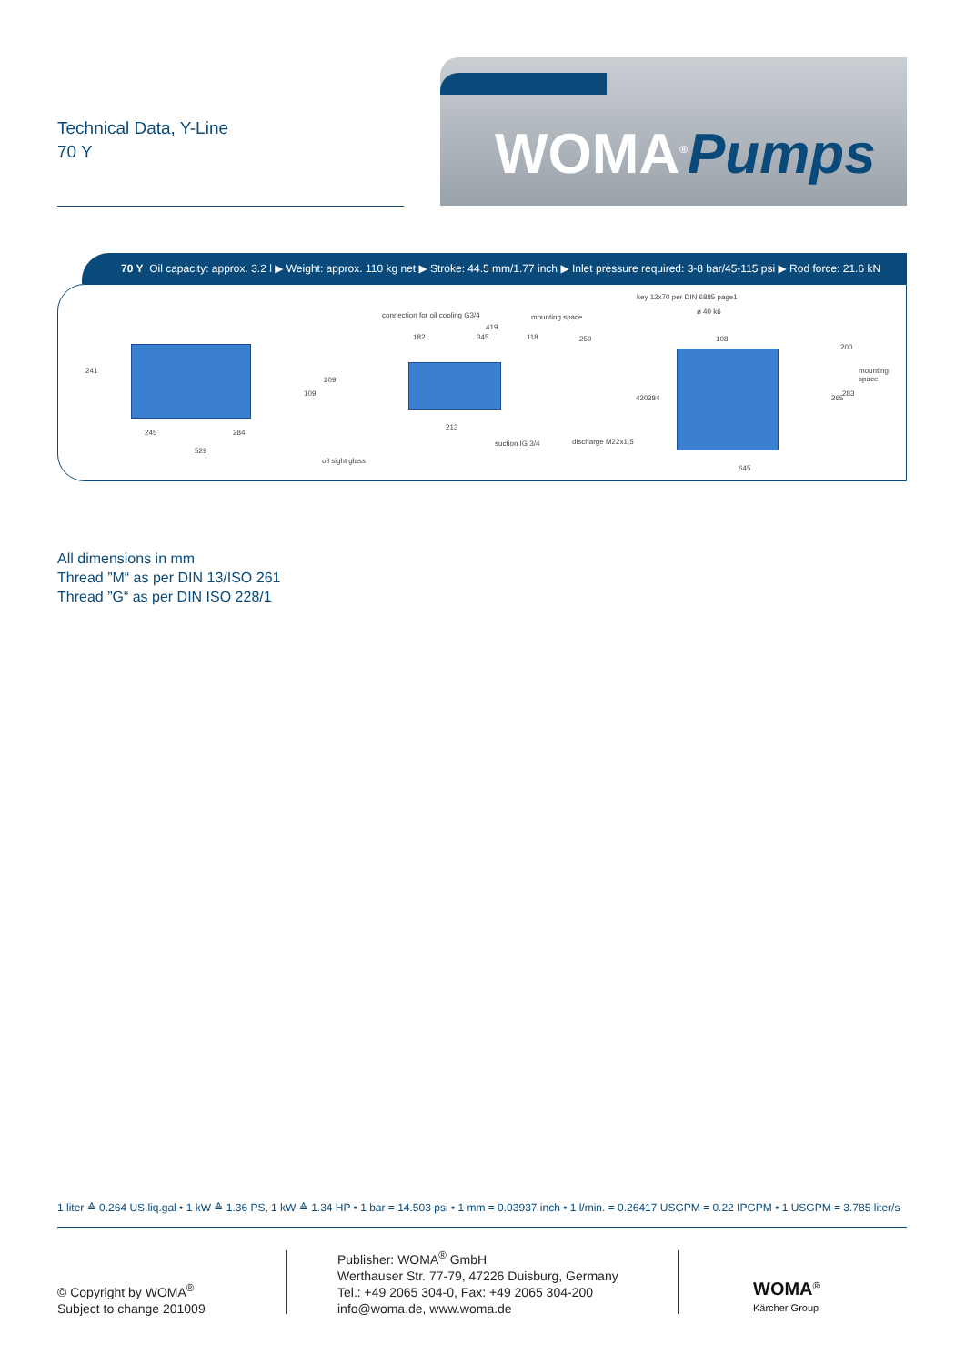Technical Data, Y-Line
70 Y
WOMA<sup>®</sup>Pumps
70 Y Oil capacity: approx. 3.2 l ▶ Weight: approx. 110 kg net ▶ Stroke: 44.5 mm/1.77 inch ▶ Inlet pressure required: 3-8 bar/45-115 psi ▶ Rod force: 21.6 kN
241
245 284
529
109
209
oil sight glass
connection for oil cooling G3/4
mounting space
419
182 345 118 250
213
suction IG 3/4 discharge M22x1,5
key 12x70 per DIN 6885 page1
ø 40 k6
108
200
420 384 265
283
mounting space
645
All dimensions in mm
Thread ”M“ as per DIN 13/ISO 261
Thread ”G“ as per DIN ISO 228/1
1 liter ≙ 0.264 US.liq.gal • 1 kW ≙ 1.36 PS, 1 kW ≙ 1.34 HP • 1 bar = 14.503 psi • 1 mm = 0.03937 inch • 1 l/min. = 0.26417 USGPM = 0.22 IPGPM • 1 USGPM = 3.785 liter/s
© Copyright by WOMA<sup>®</sup>
Subject to change 201009
Publisher: WOMA<sup>®</sup> GmbH
Werthauser Str. 77-79, 47226 Duisburg, Germany
Tel.: +49 2065 304-0, Fax: +49 2065 304-200
info@woma.de, www.woma.de
WOMA<sup>®</sup>
Kärcher Group